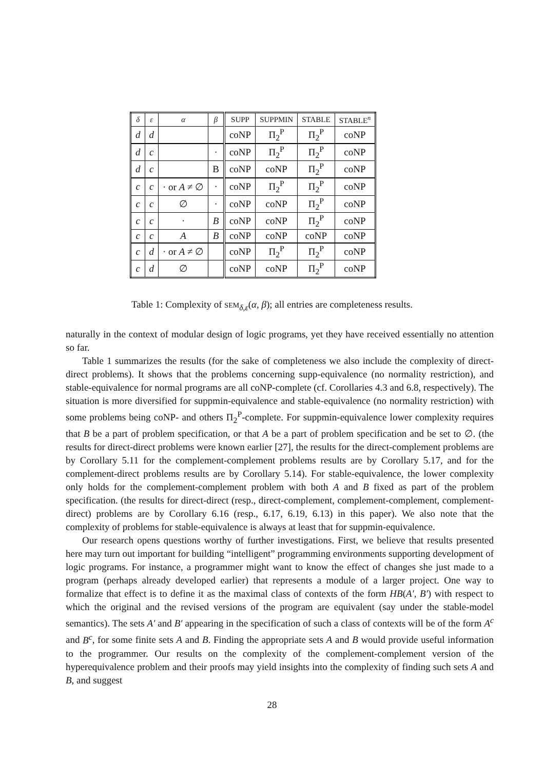| δ | ε | α | β | SUPP | SUPPMIN | STABLE | STABLE<sup>n</sup> |
| --- | --- | --- | --- | --- | --- | --- | --- |
| d | d | | | coNP | Π<sub>2</sub><sup>P</sup> | Π<sub>2</sub><sup>P</sup> | coNP |
| d | c | | · | coNP | Π<sub>2</sub><sup>P</sup> | Π<sub>2</sub><sup>P</sup> | coNP |
| d | c | | B | coNP | coNP | Π<sub>2</sub><sup>P</sup> | coNP |
| c | c | · or A ≠ ∅ | · | coNP | Π<sub>2</sub><sup>P</sup> | Π<sub>2</sub><sup>P</sup> | coNP |
| c | c | ∅ | · | coNP | coNP | Π<sub>2</sub><sup>P</sup> | coNP |
| c | c | · | B | coNP | coNP | Π<sub>2</sub><sup>P</sup> | coNP |
| c | c | A | B | coNP | coNP | coNP | coNP |
| c | d | · or A ≠ ∅ | | coNP | Π<sub>2</sub><sup>P</sup> | Π<sub>2</sub><sup>P</sup> | coNP |
| c | d | ∅ | | coNP | coNP | Π<sub>2</sub><sup>P</sup> | coNP |
Table 1: Complexity of SEM<sub>δ,ε</sub>(α, β); all entries are completeness results.
naturally in the context of modular design of logic programs, yet they have received essentially no attention so far.
Table 1 summarizes the results (for the sake of completeness we also include the complexity of direct-direct problems). It shows that the problems concerning supp-equivalence (no normality restriction), and stable-equivalence for normal programs are all coNP-complete (cf. Corollaries 4.3 and 6.8, respectively). The situation is more diversified for suppmin-equivalence and stable-equivalence (no normality restriction) with some problems being coNP- and others Π<sub>2</sub><sup>P</sup>-complete. For suppmin-equivalence lower complexity requires that B be a part of problem specification, or that A be a part of problem specification and be set to ∅. (the results for direct-direct problems were known earlier [27], the results for the direct-complement problems are by Corollary 5.11 for the complement-complement problems results are by Corollary 5.17, and for the complement-direct problems results are by Corollary 5.14). For stable-equivalence, the lower complexity only holds for the complement-complement problem with both A and B fixed as part of the problem specification. (the results for direct-direct (resp., direct-complement, complement-complement, complement-direct) problems are by Corollary 6.16 (resp., 6.17, 6.19, 6.13) in this paper). We also note that the complexity of problems for stable-equivalence is always at least that for suppmin-equivalence.
Our research opens questions worthy of further investigations. First, we believe that results presented here may turn out important for building “intelligent” programming environments supporting development of logic programs. For instance, a programmer might want to know the effect of changes she just made to a program (perhaps already developed earlier) that represents a module of a larger project. One way to formalize that effect is to define it as the maximal class of contexts of the form HB(A′, B′) with respect to which the original and the revised versions of the program are equivalent (say under the stable-model semantics). The sets A′ and B′ appearing in the specification of such a class of contexts will be of the form A<sup>c</sup> and B<sup>c</sup>, for some finite sets A and B. Finding the appropriate sets A and B would provide useful information to the programmer. Our results on the complexity of the complement-complement version of the hyperequivalence problem and their proofs may yield insights into the complexity of finding such sets A and B, and suggest
28